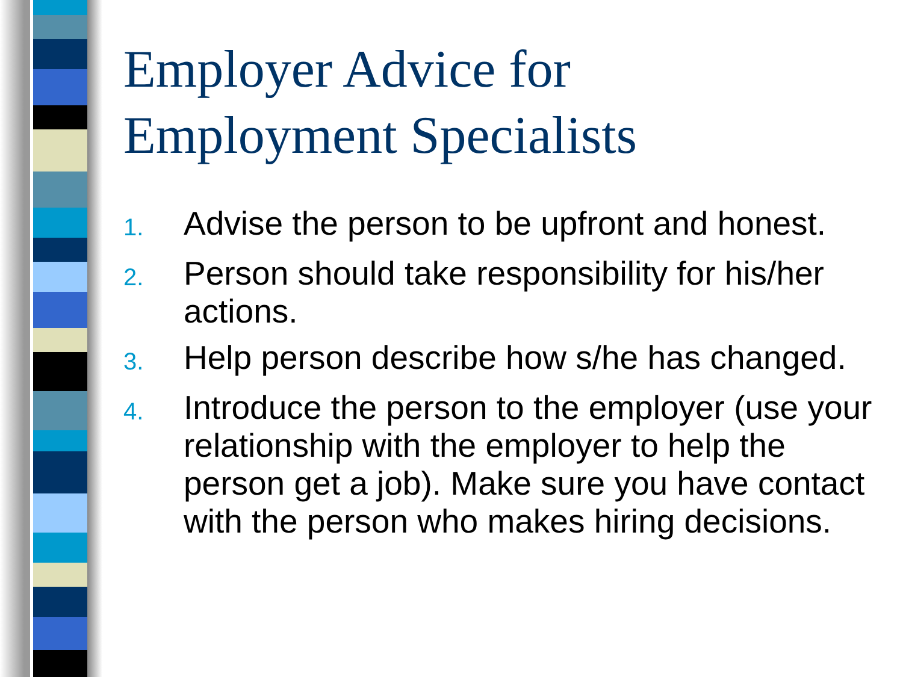Employer Advice for
Employment Specialists
1. Advise the person to be upfront and honest.
2. Person should take responsibility for his/her actions.
3. Help person describe how s/he has changed.
4. Introduce the person to the employer (use your relationship with the employer to help the person get a job). Make sure you have contact with the person who makes hiring decisions.